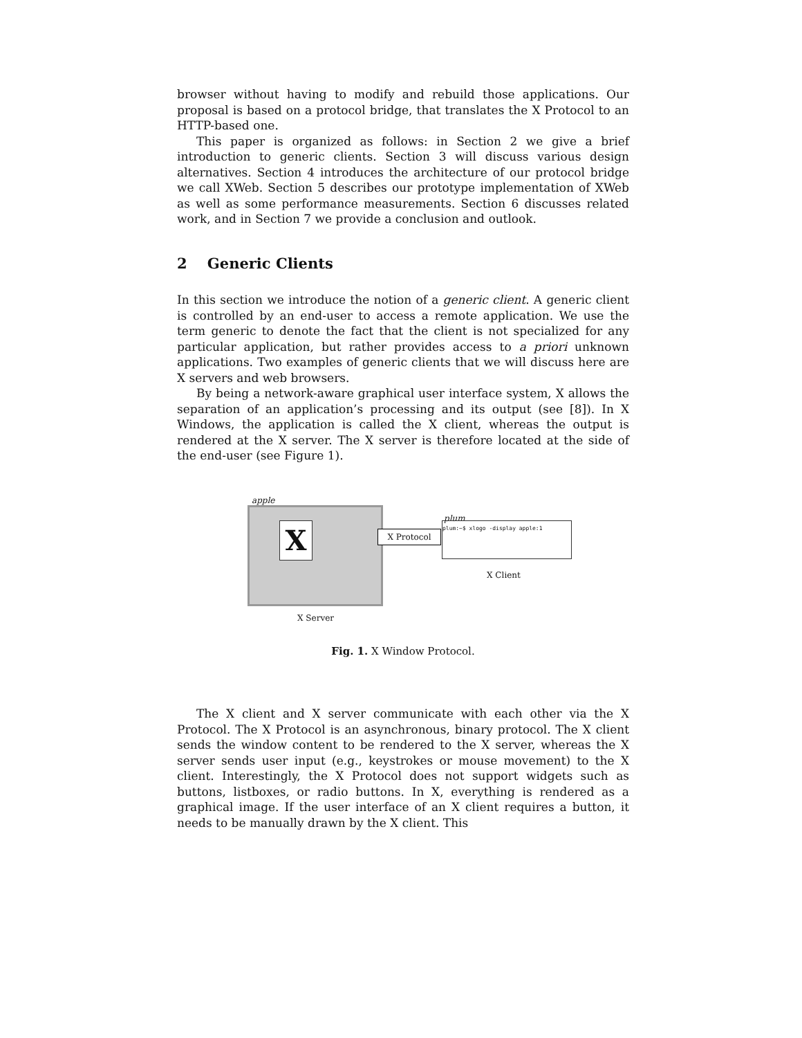browser without having to modify and rebuild those applications. Our proposal is based on a protocol bridge, that translates the X Protocol to an HTTP-based one.
This paper is organized as follows: in Section 2 we give a brief introduction to generic clients. Section 3 will discuss various design alternatives. Section 4 introduces the architecture of our protocol bridge we call XWeb. Section 5 describes our prototype implementation of XWeb as well as some performance measurements. Section 6 discusses related work, and in Section 7 we provide a conclusion and outlook.
2 Generic Clients
In this section we introduce the notion of a generic client. A generic client is controlled by an end-user to access a remote application. We use the term generic to denote the fact that the client is not specialized for any particular application, but rather provides access to a priori unknown applications. Two examples of generic clients that we will discuss here are X servers and web browsers.
By being a network-aware graphical user interface system, X allows the separation of an application’s processing and its output (see [8]). In X Windows, the application is called the X client, whereas the output is rendered at the X server. The X server is therefore located at the side of the end-user (see Figure 1).
apple
X X Protocol
plum
plum:~$ xlogo -display apple:1
X Client
X Server
Fig. 1. X Window Protocol.
The X client and X server communicate with each other via the X Protocol. The X Protocol is an asynchronous, binary protocol. The X client sends the window content to be rendered to the X server, whereas the X server sends user input (e.g., keystrokes or mouse movement) to the X client. Interestingly, the X Protocol does not support widgets such as buttons, listboxes, or radio buttons. In X, everything is rendered as a graphical image. If the user interface of an X client requires a button, it needs to be manually drawn by the X client. This